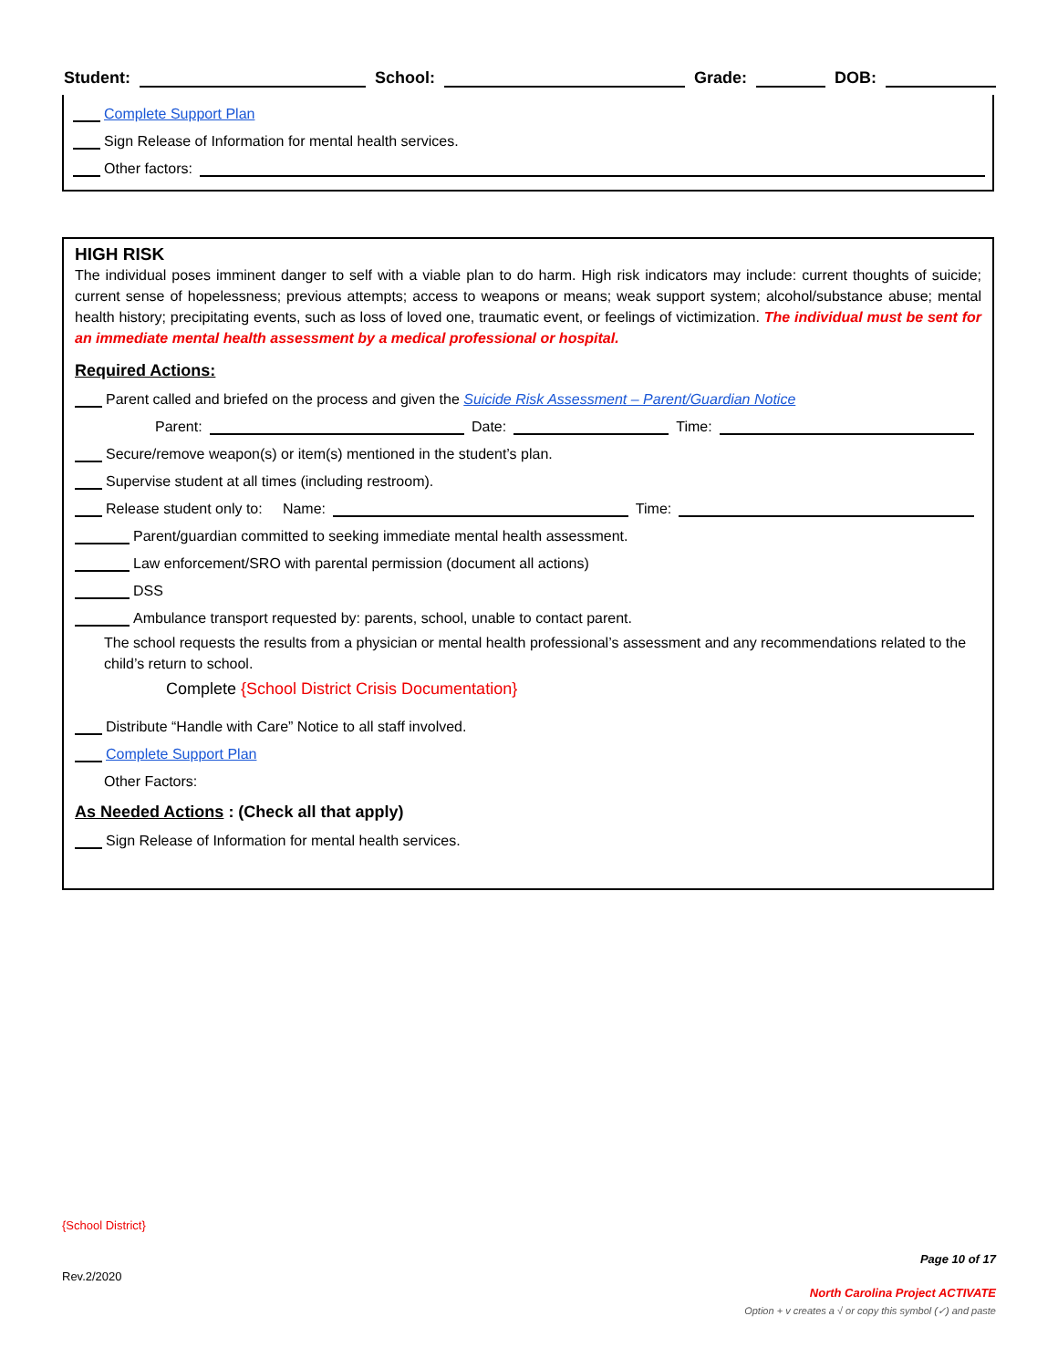Student: School: Grade: DOB:
Complete Support Plan
Sign Release of Information for mental health services.
Other factors:
HIGH RISK
The individual poses imminent danger to self with a viable plan to do harm. High risk indicators may include: current thoughts of suicide; current sense of hopelessness; previous attempts; access to weapons or means; weak support system; alcohol/substance abuse; mental health history; precipitating events, such as loss of loved one, traumatic event, or feelings of victimization. The individual must be sent for an immediate mental health assessment by a medical professional or hospital.
Required Actions:
Parent called and briefed on the process and given the Suicide Risk Assessment – Parent/Guardian Notice
Parent: Date: Time:
Secure/remove weapon(s) or item(s) mentioned in the student’s plan.
Supervise student at all times (including restroom).
Release student only to: Name: Time:
Parent/guardian committed to seeking immediate mental health assessment.
Law enforcement/SRO with parental permission (document all actions)
DSS
Ambulance transport requested by: parents, school, unable to contact parent.
The school requests the results from a physician or mental health professional’s assessment and any recommendations related to the child’s return to school.
Complete {School District Crisis Documentation}
Distribute “Handle with Care” Notice to all staff involved.
Complete Support Plan
Other Factors:
As Needed Actions : (Check all that apply)
Sign Release of Information for mental health services.
{School District}
Page 10 of 17
Rev.2/2020
North Carolina Project ACTIVATE
Option + v creates a √ or copy this symbol (✓) and paste